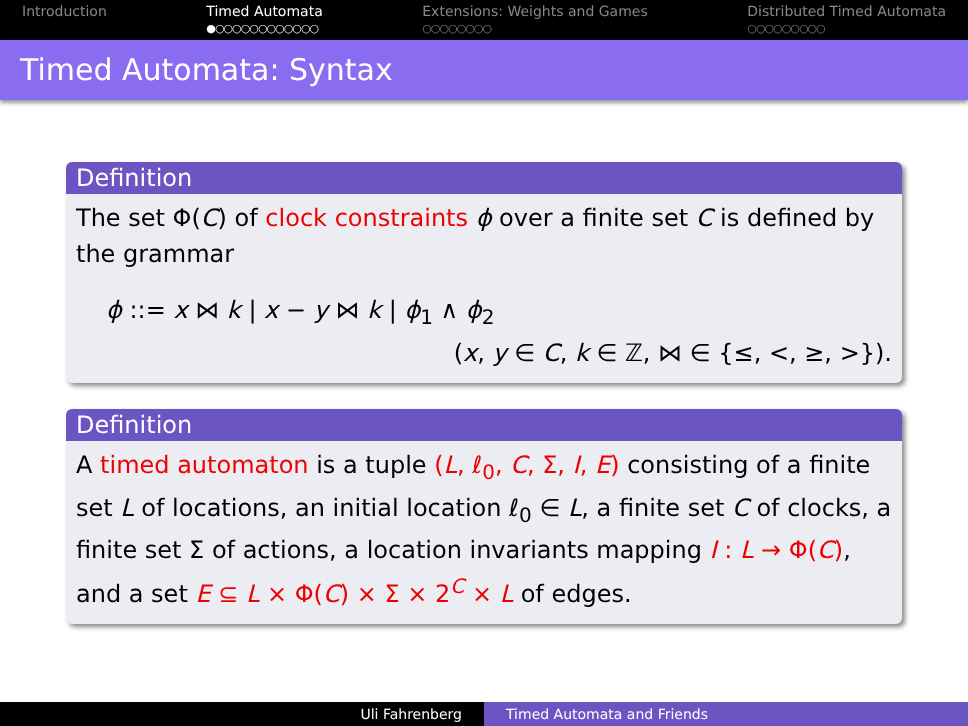Introduction Timed Automata
●○○○○○○○○○○○○
Extensions: Weights and Games
○○○○○○○○
Distributed Timed Automata
○○○○○○○○○
Timed Automata: Syntax
Definition
The set Φ(C) of clock constraints ϕ over a finite set C is defined by the grammar
ϕ ::= x ⋈ k | x − y ⋈ k | ϕ<sub>1</sub> ∧ ϕ<sub>2</sub>
(x, y ∈ C, k ∈ ℤ, ⋈ ∈ {≤, <, ≥, >}).
Definition
A timed automaton is a tuple (L, ℓ<sub>0</sub>, C, Σ, I, E) consisting of a finite set L of locations, an initial location ℓ<sub>0</sub> ∈ L, a finite set C of clocks, a finite set Σ of actions, a location invariants mapping I : L → Φ(C), and a set E ⊆ L × Φ(C) × Σ × 2<sup>C</sup> × L of edges.
Uli Fahrenberg Timed Automata and Friends